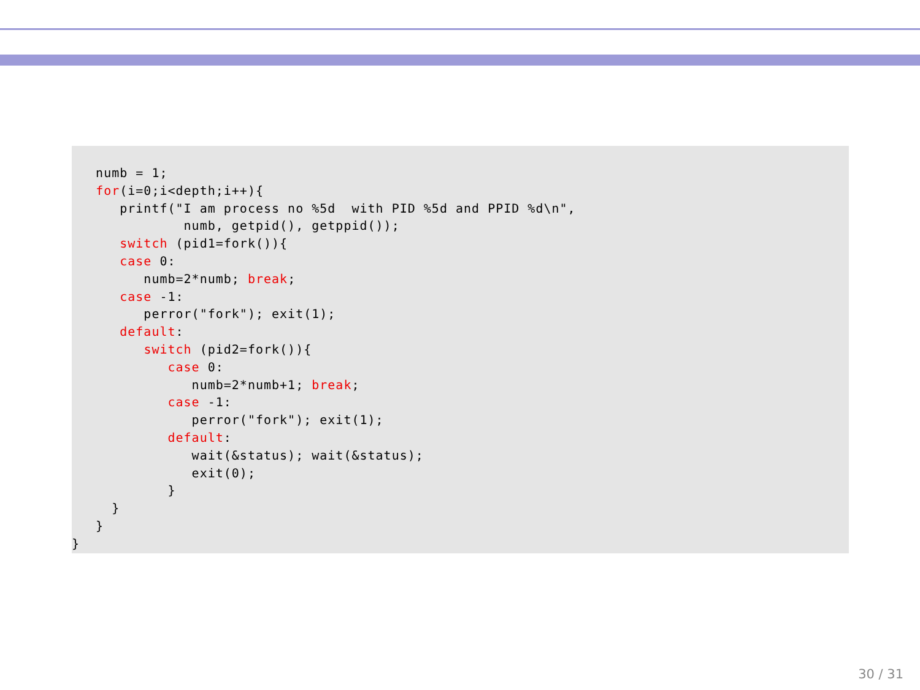numb = 1;
   for(i=0;i<depth;i++){
      printf("I am process no %5d  with PID %5d and PPID %d\n",
              numb, getpid(), getppid());
      switch (pid1=fork()){
      case 0:
         numb=2*numb; break;
      case -1:
         perror("fork"); exit(1);
      default:
         switch (pid2=fork()){
            case 0:
               numb=2*numb+1; break;
            case -1:
               perror("fork"); exit(1);
            default:
               wait(&status); wait(&status);
               exit(0);
            }
     }
   }
}
30 / 31